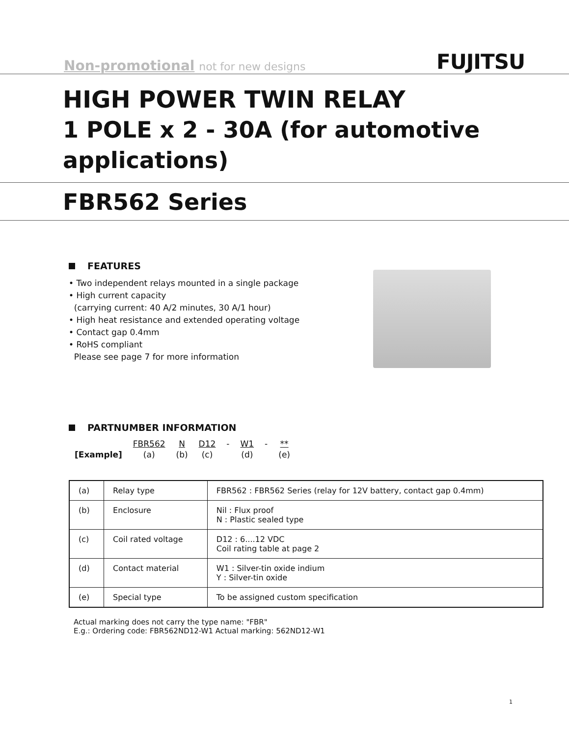Non-promotional not for new designs
FUJITSU
HIGH POWER TWIN RELAY
1 POLE x 2 - 30A (for automotive applications)
FBR562 Series
FEATURES
• Two independent relays mounted in a single package
• High current capacity
(carrying current: 40 A/2 minutes, 30 A/1 hour)
• High heat resistance and extended operating voltage
• Contact gap 0.4mm
• RoHS compliant
Please see page 7 for more information
PARTNUMBER INFORMATION
| | FBR562 | N | D12 | - | W1 | - | ** |
| [Example] | (a) | (b) | (c) | | (d) | | (e) |
| (a) | Relay type | FBR562 : FBR562 Series (relay for 12V battery, contact gap 0.4mm) |
| (b) | Enclosure | Nil : Flux proof N : Plastic sealed type |
| (c) | Coil rated voltage | D12 : 6....12 VDC Coil rating table at page 2 |
| (d) | Contact material | W1 : Silver-tin oxide indium Y : Silver-tin oxide |
| (e) | Special type | To be assigned custom specification |
Actual marking does not carry the type name: "FBR"
E.g.: Ordering code: FBR562ND12-W1 Actual marking: 562ND12-W1
1